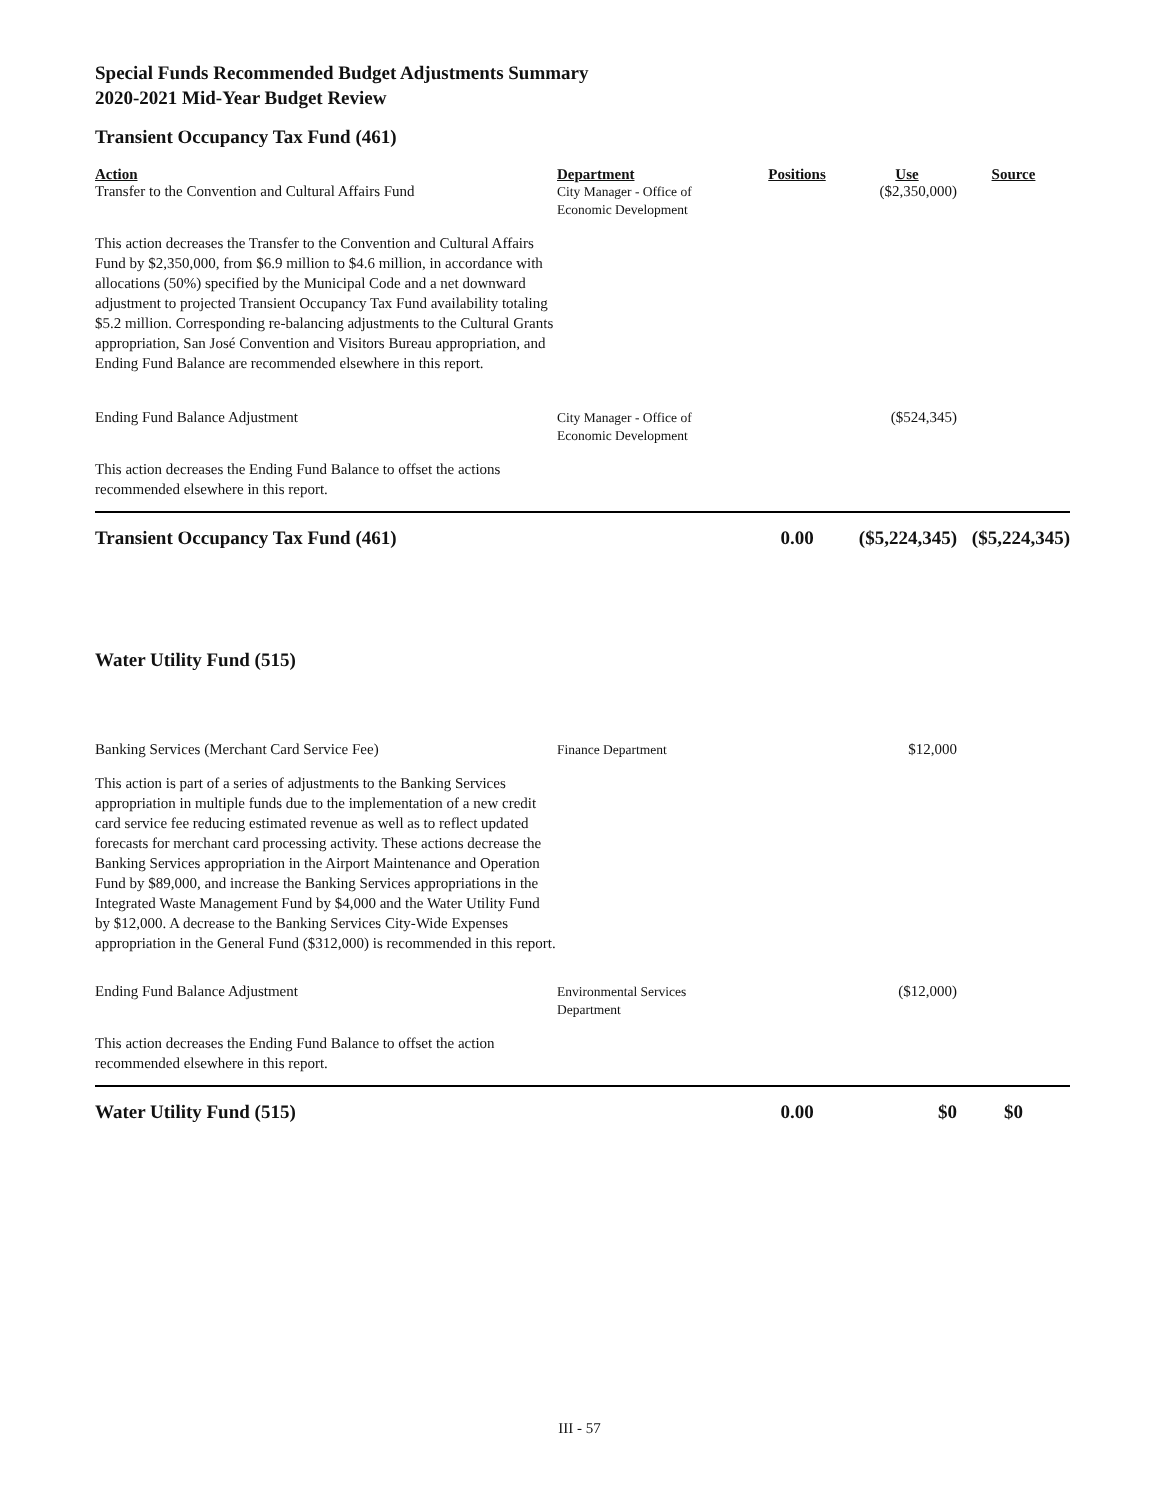Special Funds Recommended Budget Adjustments Summary
2020-2021 Mid-Year Budget Review
Transient Occupancy Tax Fund (461)
| Action | Department | Positions | Use | Source |
| --- | --- | --- | --- | --- |
| Transfer to the Convention and Cultural Affairs Fund | City Manager - Office of Economic Development | | ($2,350,000) | |
| This action decreases the Transfer to the Convention and Cultural Affairs Fund by $2,350,000, from $6.9 million to $4.6 million, in accordance with allocations (50%) specified by the Municipal Code and a net downward adjustment to projected Transient Occupancy Tax Fund availability totaling $5.2 million. Corresponding re-balancing adjustments to the Cultural Grants appropriation, San José Convention and Visitors Bureau appropriation, and Ending Fund Balance are recommended elsewhere in this report. | | | | |
| Ending Fund Balance Adjustment | City Manager - Office of Economic Development | | ($524,345) | |
| This action decreases the Ending Fund Balance to offset the actions recommended elsewhere in this report. | | | | |
| Transient Occupancy Tax Fund (461) | | 0.00 | ($5,224,345) | ($5,224,345) |
| Water Utility Fund (515) | | | | |
| Banking Services (Merchant Card Service Fee) | Finance Department | | $12,000 | |
| This action is part of a series of adjustments to the Banking Services appropriation in multiple funds due to the implementation of a new credit card service fee reducing estimated revenue as well as to reflect updated forecasts for merchant card processing activity. These actions decrease the Banking Services appropriation in the Airport Maintenance and Operation Fund by $89,000, and increase the Banking Services appropriations in the Integrated Waste Management Fund by $4,000 and the Water Utility Fund by $12,000. A decrease to the Banking Services City-Wide Expenses appropriation in the General Fund ($312,000) is recommended in this report. | | | | |
| Ending Fund Balance Adjustment | Environmental Services Department | | ($12,000) | |
| This action decreases the Ending Fund Balance to offset the action recommended elsewhere in this report. | | | | |
| Water Utility Fund (515) | | 0.00 | $0 | $0 |
III - 57